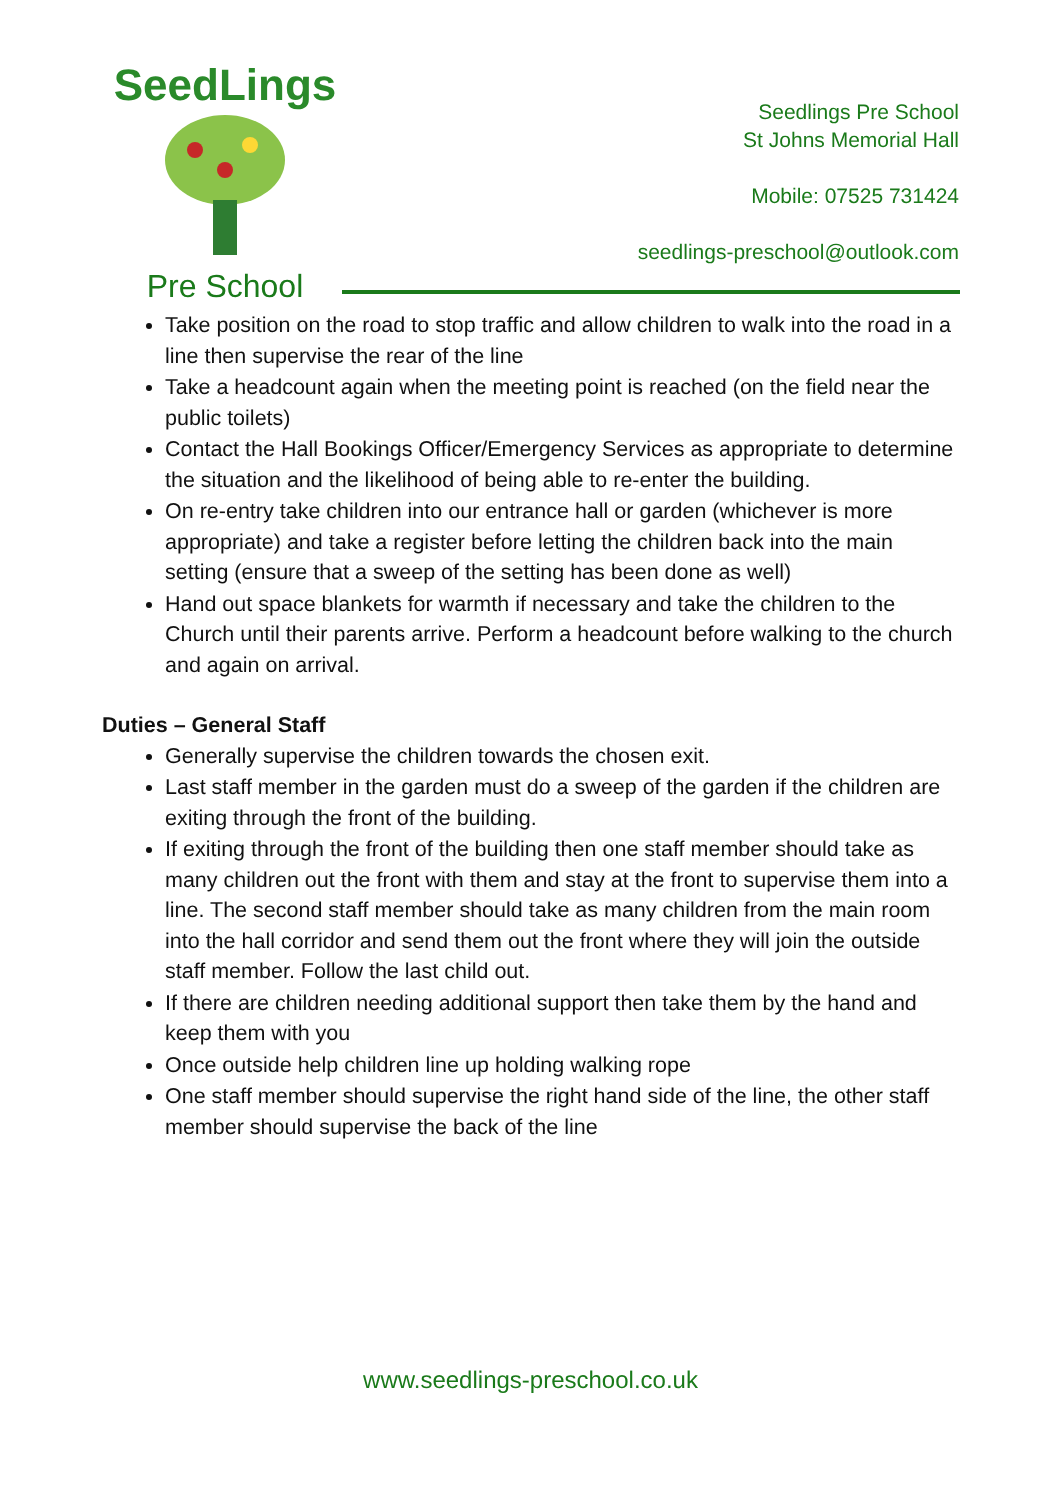SeedLings
Pre School
Seedlings Pre School
St Johns Memorial Hall
Mobile: 07525 731424
seedlings-preschool@outlook.com
Take position on the road to stop traffic and allow children to walk into the road in a line then supervise the rear of the line
Take a headcount again when the meeting point is reached (on the field near the public toilets)
Contact the Hall Bookings Officer/Emergency Services as appropriate to determine the situation and the likelihood of being able to re-enter the building.
On re-entry take children into our entrance hall or garden (whichever is more appropriate) and take a register before letting the children back into the main setting (ensure that a sweep of the setting has been done as well)
Hand out space blankets for warmth if necessary and take the children to the Church until their parents arrive. Perform a headcount before walking to the church and again on arrival.
Duties – General Staff
Generally supervise the children towards the chosen exit.
Last staff member in the garden must do a sweep of the garden if the children are exiting through the front of the building.
If exiting through the front of the building then one staff member should take as many children out the front with them and stay at the front to supervise them into a line. The second staff member should take as many children from the main room into the hall corridor and send them out the front where they will join the outside staff member. Follow the last child out.
If there are children needing additional support then take them by the hand and keep them with you
Once outside help children line up holding walking rope
One staff member should supervise the right hand side of the line, the other staff member should supervise the back of the line
www.seedlings-preschool.co.uk